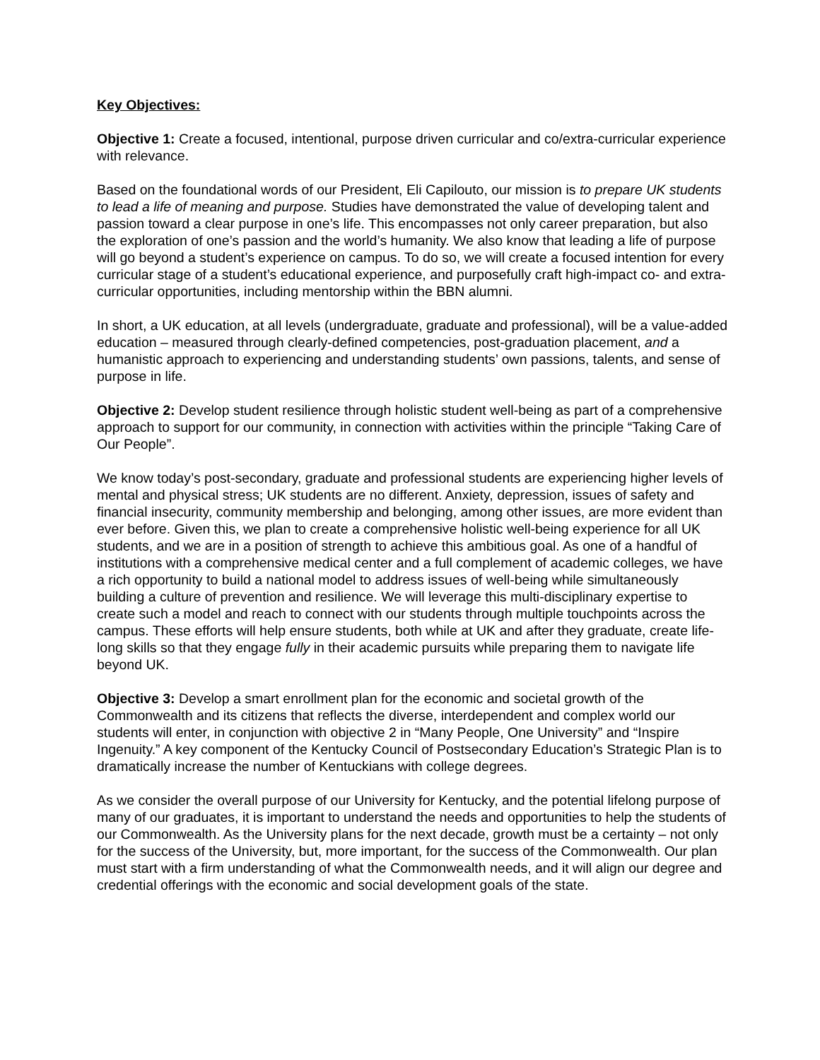Key Objectives:
Objective 1: Create a focused, intentional, purpose driven curricular and co/extra-curricular experience with relevance.
Based on the foundational words of our President, Eli Capilouto, our mission is to prepare UK students to lead a life of meaning and purpose. Studies have demonstrated the value of developing talent and passion toward a clear purpose in one’s life. This encompasses not only career preparation, but also the exploration of one’s passion and the world’s humanity. We also know that leading a life of purpose will go beyond a student’s experience on campus. To do so, we will create a focused intention for every curricular stage of a student’s educational experience, and purposefully craft high-impact co- and extra-curricular opportunities, including mentorship within the BBN alumni.
In short, a UK education, at all levels (undergraduate, graduate and professional), will be a value-added education – measured through clearly-defined competencies, post-graduation placement, and a humanistic approach to experiencing and understanding students’ own passions, talents, and sense of purpose in life.
Objective 2: Develop student resilience through holistic student well-being as part of a comprehensive approach to support for our community, in connection with activities within the principle “Taking Care of Our People”.
We know today’s post-secondary, graduate and professional students are experiencing higher levels of mental and physical stress; UK students are no different. Anxiety, depression, issues of safety and financial insecurity, community membership and belonging, among other issues, are more evident than ever before. Given this, we plan to create a comprehensive holistic well-being experience for all UK students, and we are in a position of strength to achieve this ambitious goal. As one of a handful of institutions with a comprehensive medical center and a full complement of academic colleges, we have a rich opportunity to build a national model to address issues of well-being while simultaneously building a culture of prevention and resilience. We will leverage this multi-disciplinary expertise to create such a model and reach to connect with our students through multiple touchpoints across the campus. These efforts will help ensure students, both while at UK and after they graduate, create life-long skills so that they engage fully in their academic pursuits while preparing them to navigate life beyond UK.
Objective 3: Develop a smart enrollment plan for the economic and societal growth of the Commonwealth and its citizens that reflects the diverse, interdependent and complex world our students will enter, in conjunction with objective 2 in “Many People, One University” and “Inspire Ingenuity.” A key component of the Kentucky Council of Postsecondary Education’s Strategic Plan is to dramatically increase the number of Kentuckians with college degrees.
As we consider the overall purpose of our University for Kentucky, and the potential lifelong purpose of many of our graduates, it is important to understand the needs and opportunities to help the students of our Commonwealth. As the University plans for the next decade, growth must be a certainty – not only for the success of the University, but, more important, for the success of the Commonwealth. Our plan must start with a firm understanding of what the Commonwealth needs, and it will align our degree and credential offerings with the economic and social development goals of the state.